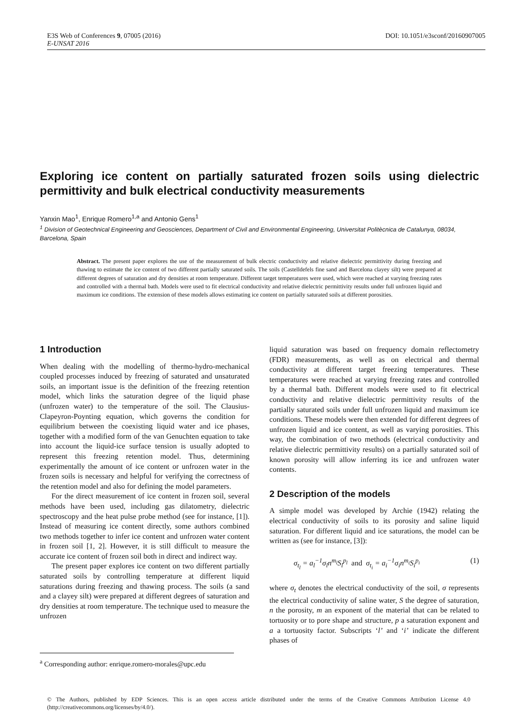DOI: 10.1051/e3sconf/20160907005 E3S Web of Conferences 9, 07005 (2016)
E-UNSAT 2016
Exploring ice content on partially saturated frozen soils using dielectric permittivity and bulk electrical conductivity measurements
Yanxin Mao<sup>1</sup>, Enrique Romero<sup>1,a</sup> and Antonio Gens<sup>1</sup>
<sup>1</sup> Division of Geotechnical Engineering and Geosciences, Department of Civil and Environmental Engineering, Universitat Politècnica de Catalunya, 08034, Barcelona, Spain
Abstract. The present paper explores the use of the measurement of bulk electric conductivity and relative dielectric permittivity during freezing and thawing to estimate the ice content of two different partially saturated soils. The soils (Castelldefels fine sand and Barcelona clayey silt) were prepared at different degrees of saturation and dry densities at room temperature. Different target temperatures were used, which were reached at varying freezing rates and controlled with a thermal bath. Models were used to fit electrical conductivity and relative dielectric permittivity results under full unfrozen liquid and maximum ice conditions. The extension of these models allows estimating ice content on partially saturated soils at different porosities.
1 Introduction
When dealing with the modelling of thermo-hydro-mechanical coupled processes induced by freezing of saturated and unsaturated soils, an important issue is the definition of the freezing retention model, which links the saturation degree of the liquid phase (unfrozen water) to the temperature of the soil. The Clausius-Clapeyron-Poynting equation, which governs the condition for equilibrium between the coexisting liquid water and ice phases, together with a modified form of the van Genuchten equation to take into account the liquid-ice surface tension is usually adopted to represent this freezing retention model. Thus, determining experimentally the amount of ice content or unfrozen water in the frozen soils is necessary and helpful for verifying the correctness of the retention model and also for defining the model parameters.
For the direct measurement of ice content in frozen soil, several methods have been used, including gas dilatometry, dielectric spectroscopy and the heat pulse probe method (see for instance, [1]). Instead of measuring ice content directly, some authors combined two methods together to infer ice content and unfrozen water content in frozen soil [1, 2]. However, it is still difficult to measure the accurate ice content of frozen soil both in direct and indirect way.
The present paper explores ice content on two different partially saturated soils by controlling temperature at different liquid saturations during freezing and thawing process. The soils (a sand and a clayey silt) were prepared at different degrees of saturation and dry densities at room temperature. The technique used to measure the unfrozen
liquid saturation was based on frequency domain reflectometry (FDR) measurements, as well as on electrical and thermal conductivity at different target freezing temperatures. These temperatures were reached at varying freezing rates and controlled by a thermal bath. Different models were used to fit electrical conductivity and relative dielectric permittivity results of the partially saturated soils under full unfrozen liquid and maximum ice conditions. These models were then extended for different degrees of unfrozen liquid and ice content, as well as varying porosities. This way, the combination of two methods (electrical conductivity and relative dielectric permittivity results) on a partially saturated soil of known porosity will allow inferring its ice and unfrozen water contents.
2 Description of the models
A simple model was developed by Archie (1942) relating the electrical conductivity of soils to its porosity and saline liquid saturation. For different liquid and ice saturations, the model can be written as (see for instance, [3]):
σ<sub>t<sub>l</sub></sub> = a<sub>l</sub><sup>−1</sup>σ<sub>l</sub>n<sup>m<sub>l</sub></sup>S<sub>l</sub><sup>p<sub>l</sub></sup> and σ<sub>t<sub>i</sub></sub> = a<sub>i</sub><sup>−1</sup>σ<sub>i</sub>n<sup>m<sub>i</sub></sup>S<sub>i</sub><sup>p<sub>i</sub></sup> (1)
where σ<sub>t</sub> denotes the electrical conductivity of the soil, σ represents the electrical conductivity of saline water, S the degree of saturation, n the porosity, m an exponent of the material that can be related to tortuosity or to pore shape and structure, p a saturation exponent and a a tortuosity factor. Subscripts ‘l’ and ‘i’ indicate the different phases of
<sup>a</sup> Corresponding author: enrique.romero-morales@upc.edu
© The Authors, published by EDP Sciences. This is an open access article distributed under the terms of the Creative Commons Attribution License 4.0 (http://creativecommons.org/licenses/by/4.0/).